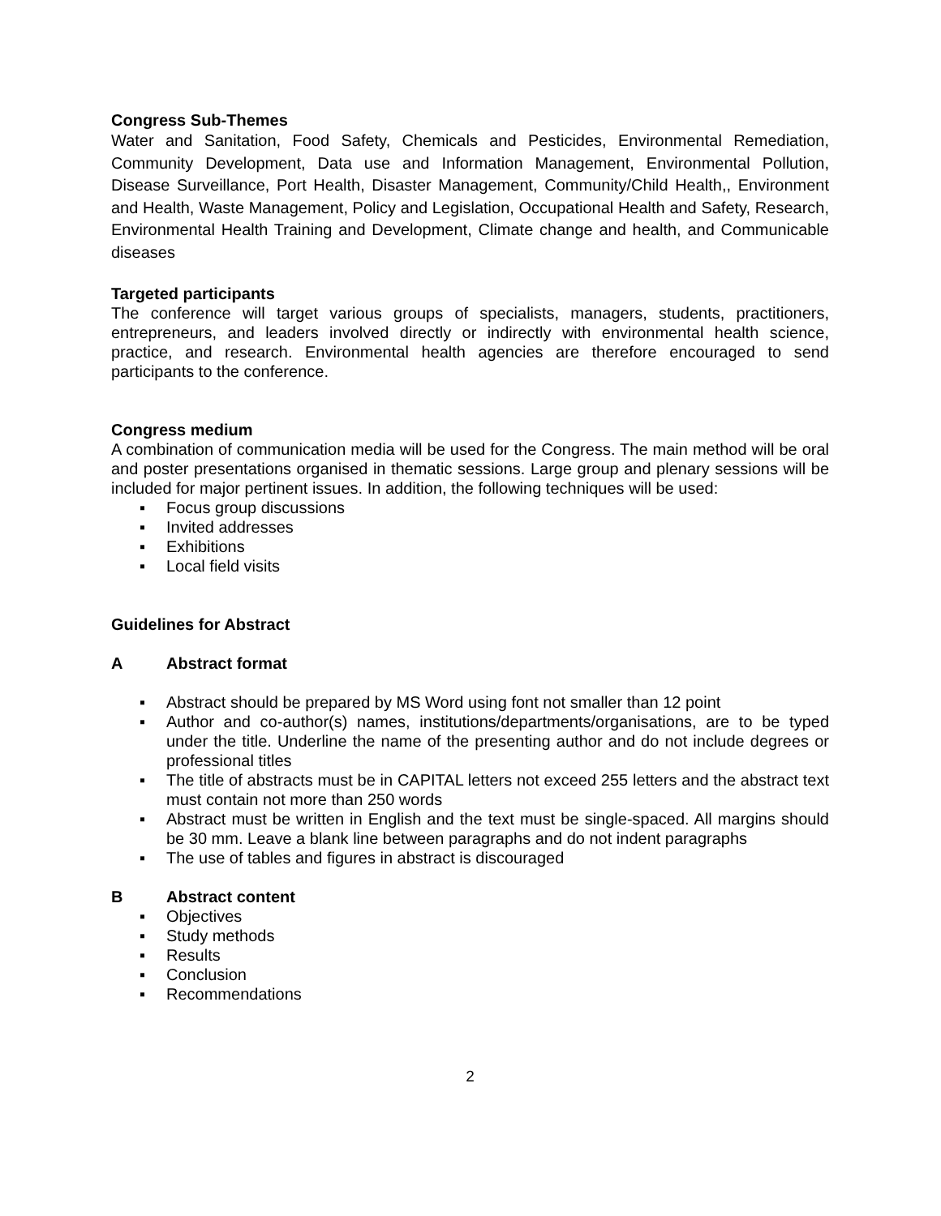Congress Sub-Themes
Water and Sanitation, Food Safety, Chemicals and Pesticides, Environmental Remediation, Community Development, Data use and Information Management, Environmental Pollution, Disease Surveillance, Port Health, Disaster Management, Community/Child Health,, Environment and Health, Waste Management, Policy and Legislation, Occupational Health and Safety, Research, Environmental Health Training and Development, Climate change and health, and Communicable diseases
Targeted participants
The conference will target various groups of specialists, managers, students, practitioners, entrepreneurs, and leaders involved directly or indirectly with environmental health science, practice, and research. Environmental health agencies are therefore encouraged to send participants to the conference.
Congress medium
A combination of communication media will be used for the Congress. The main method will be oral and poster presentations organised in thematic sessions. Large group and plenary sessions will be included for major pertinent issues. In addition, the following techniques will be used:
▪ Focus group discussions
▪ Invited addresses
▪ Exhibitions
▪ Local field visits
Guidelines for Abstract
A Abstract format
▪ Abstract should be prepared by MS Word using font not smaller than 12 point
▪ Author and co-author(s) names, institutions/departments/organisations, are to be typed under the title. Underline the name of the presenting author and do not include degrees or professional titles
▪ The title of abstracts must be in CAPITAL letters not exceed 255 letters and the abstract text must contain not more than 250 words
▪ Abstract must be written in English and the text must be single-spaced. All margins should be 30 mm. Leave a blank line between paragraphs and do not indent paragraphs
▪ The use of tables and figures in abstract is discouraged
B Abstract content
▪ Objectives
▪ Study methods
▪ Results
▪ Conclusion
▪ Recommendations
2